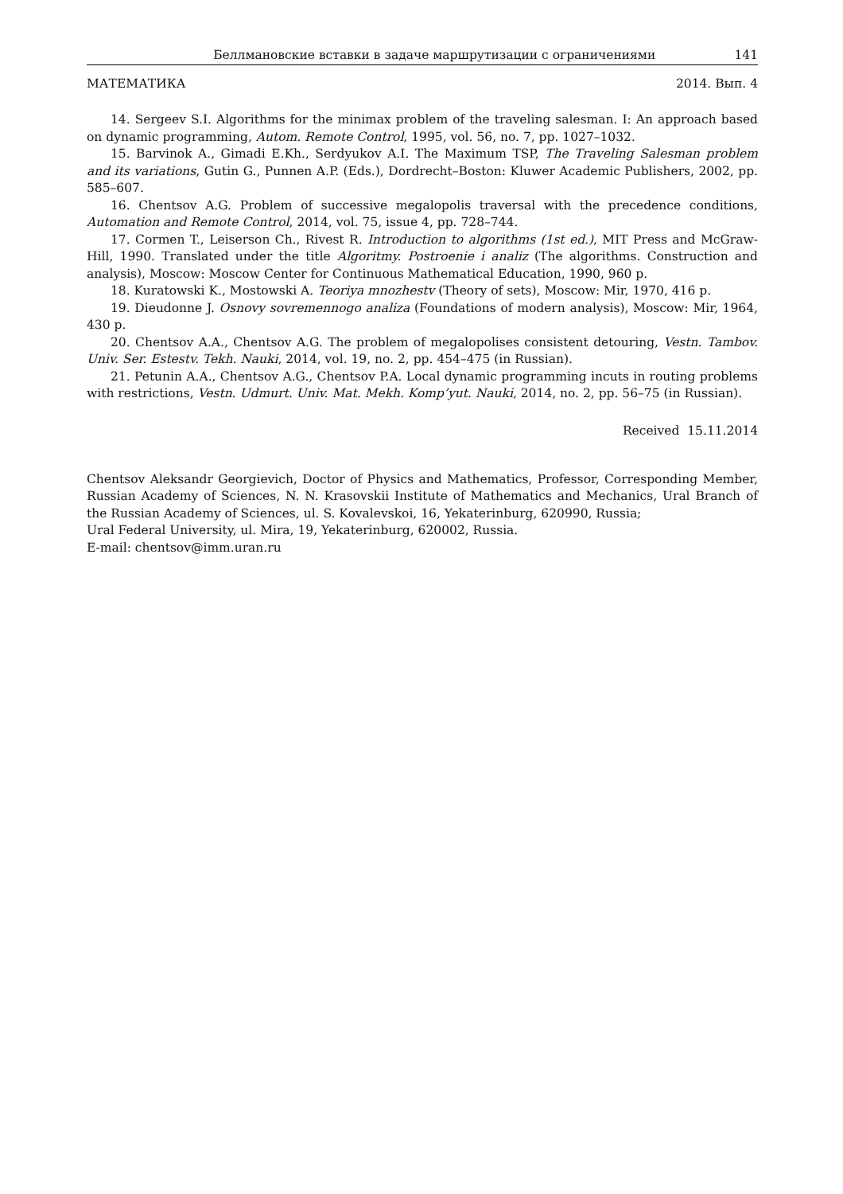Беллмановские вставки в задаче маршрутизации с ограничениями 141
МАТЕМАТИКА 2014. Вып. 4
14. Sergeev S.I. Algorithms for the minimax problem of the traveling salesman. I: An approach based on dynamic programming, Autom. Remote Control, 1995, vol. 56, no. 7, pp. 1027–1032.
15. Barvinok A., Gimadi E.Kh., Serdyukov A.I. The Maximum TSP, The Traveling Salesman problem and its variations, Gutin G., Punnen A.P. (Eds.), Dordrecht–Boston: Kluwer Academic Publishers, 2002, pp. 585–607.
16. Chentsov A.G. Problem of successive megalopolis traversal with the precedence conditions, Automation and Remote Control, 2014, vol. 75, issue 4, pp. 728–744.
17. Cormen T., Leiserson Ch., Rivest R. Introduction to algorithms (1st ed.), MIT Press and McGraw-Hill, 1990. Translated under the title Algoritmy. Postroenie i analiz (The algorithms. Construction and analysis), Moscow: Moscow Center for Continuous Mathematical Education, 1990, 960 p.
18. Kuratowski K., Mostowski A. Teoriya mnozhestv (Theory of sets), Moscow: Mir, 1970, 416 p.
19. Dieudonne J. Osnovy sovremennogo analiza (Foundations of modern analysis), Moscow: Mir, 1964, 430 p.
20. Chentsov A.A., Chentsov A.G. The problem of megalopolises consistent detouring, Vestn. Tambov. Univ. Ser. Estestv. Tekh. Nauki, 2014, vol. 19, no. 2, pp. 454–475 (in Russian).
21. Petunin A.A., Chentsov A.G., Chentsov P.A. Local dynamic programming incuts in routing problems with restrictions, Vestn. Udmurt. Univ. Mat. Mekh. Komp’yut. Nauki, 2014, no. 2, pp. 56–75 (in Russian).
Received 15.11.2014
Chentsov Aleksandr Georgievich, Doctor of Physics and Mathematics, Professor, Corresponding Member, Russian Academy of Sciences, N. N. Krasovskii Institute of Mathematics and Mechanics, Ural Branch of the Russian Academy of Sciences, ul. S. Kovalevskoi, 16, Yekaterinburg, 620990, Russia;
Ural Federal University, ul. Mira, 19, Yekaterinburg, 620002, Russia.
E-mail: chentsov@imm.uran.ru